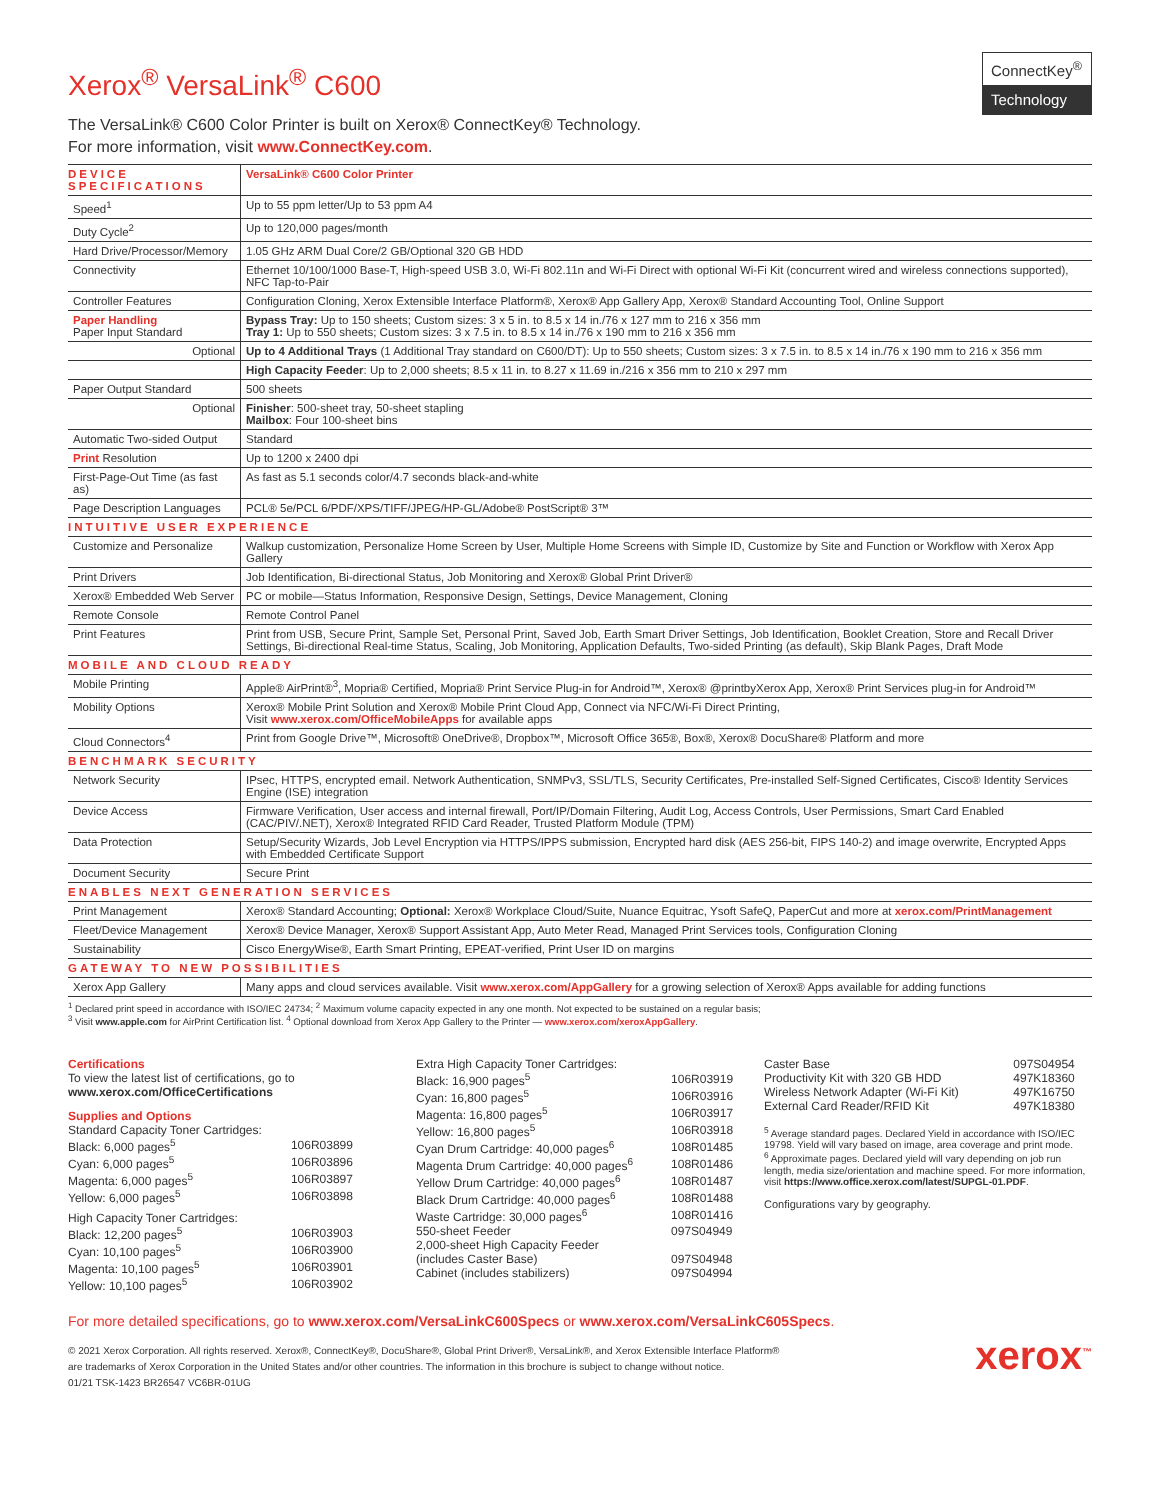Xerox<sup>®</sup> VersaLink<sup>®</sup> C600
ConnectKey<sup>®</sup>
Technology
The VersaLink® C600 Color Printer is built on Xerox® ConnectKey® Technology.
For more information, visit www.ConnectKey.com.
| DEVICE SPECIFICATIONS | VersaLink® C600 Color Printer |
| Speed<sup>1</sup> | Up to 55 ppm letter/Up to 53 ppm A4 |
| Duty Cycle<sup>2</sup> | Up to 120,000 pages/month |
| Hard Drive/Processor/Memory | 1.05 GHz ARM Dual Core/2 GB/Optional 320 GB HDD |
| Connectivity | Ethernet 10/100/1000 Base-T, High-speed USB 3.0, Wi-Fi 802.11n and Wi-Fi Direct with optional Wi-Fi Kit (concurrent wired and wireless connections supported), NFC Tap-to-Pair |
| Controller Features | Configuration Cloning, Xerox Extensible Interface Platform®, Xerox® App Gallery App, Xerox® Standard Accounting Tool, Online Support |
| Paper Handling Paper Input Standard | Bypass Tray: Up to 150 sheets; Custom sizes: 3 x 5 in. to 8.5 x 14 in./76 x 127 mm to 216 x 356 mm Tray 1: Up to 550 sheets; Custom sizes: 3 x 7.5 in. to 8.5 x 14 in./76 x 190 mm to 216 x 356 mm |
| Optional | Up to 4 Additional Trays (1 Additional Tray standard on C600/DT): Up to 550 sheets; Custom sizes: 3 x 7.5 in. to 8.5 x 14 in./76 x 190 mm to 216 x 356 mm |
| | High Capacity Feeder : Up to 2,000 sheets; 8.5 x 11 in. to 8.27 x 11.69 in./216 x 356 mm to 210 x 297 mm |
| Paper Output Standard | 500 sheets |
| Optional | Finisher : 500-sheet tray, 50-sheet stapling Mailbox : Four 100-sheet bins |
| Automatic Two-sided Output | Standard |
| Print Resolution | Up to 1200 x 2400 dpi |
| First-Page-Out Time (as fast as) | As fast as 5.1 seconds color/4.7 seconds black-and-white |
| Page Description Languages | PCL® 5e/PCL 6/PDF/XPS/TIFF/JPEG/HP-GL/Adobe® PostScript® 3™ |
| INTUITIVE USER EXPERIENCE | |
| Customize and Personalize | Walkup customization, Personalize Home Screen by User, Multiple Home Screens with Simple ID, Customize by Site and Function or Workflow with Xerox App Gallery |
| Print Drivers | Job Identification, Bi-directional Status, Job Monitoring and Xerox® Global Print Driver® |
| Xerox® Embedded Web Server | PC or mobile—Status Information, Responsive Design, Settings, Device Management, Cloning |
| Remote Console | Remote Control Panel |
| Print Features | Print from USB, Secure Print, Sample Set, Personal Print, Saved Job, Earth Smart Driver Settings, Job Identification, Booklet Creation, Store and Recall Driver Settings, Bi-directional Real-time Status, Scaling, Job Monitoring, Application Defaults, Two-sided Printing (as default), Skip Blank Pages, Draft Mode |
| MOBILE AND CLOUD READY | |
| Mobile Printing | Apple® AirPrint®<sup>3</sup>, Mopria® Certified, Mopria® Print Service Plug-in for Android™, Xerox® @printbyXerox App, Xerox® Print Services plug-in for Android™ |
| Mobility Options | Xerox® Mobile Print Solution and Xerox® Mobile Print Cloud App, Connect via NFC/Wi-Fi Direct Printing, Visit www.xerox.com/OfficeMobileApps for available apps |
| Cloud Connectors<sup>4</sup> | Print from Google Drive™, Microsoft® OneDrive®, Dropbox™, Microsoft Office 365®, Box®, Xerox® DocuShare® Platform and more |
| BENCHMARK SECURITY | |
| Network Security | IPsec, HTTPS, encrypted email. Network Authentication, SNMPv3, SSL/TLS, Security Certificates, Pre-installed Self-Signed Certificates, Cisco® Identity Services Engine (ISE) integration |
| Device Access | Firmware Verification, User access and internal firewall, Port/IP/Domain Filtering, Audit Log, Access Controls, User Permissions, Smart Card Enabled (CAC/PIV/.NET), Xerox® Integrated RFID Card Reader, Trusted Platform Module (TPM) |
| Data Protection | Setup/Security Wizards, Job Level Encryption via HTTPS/IPPS submission, Encrypted hard disk (AES 256-bit, FIPS 140-2) and image overwrite, Encrypted Apps with Embedded Certificate Support |
| Document Security | Secure Print |
| ENABLES NEXT GENERATION SERVICES | |
| Print Management | Xerox® Standard Accounting; Optional: Xerox® Workplace Cloud/Suite, Nuance Equitrac, Ysoft SafeQ, PaperCut and more at xerox.com/PrintManagement |
| Fleet/Device Management | Xerox® Device Manager, Xerox® Support Assistant App, Auto Meter Read, Managed Print Services tools, Configuration Cloning |
| Sustainability | Cisco EnergyWise®, Earth Smart Printing, EPEAT-verified, Print User ID on margins |
| GATEWAY TO NEW POSSIBILITIES | |
| Xerox App Gallery | Many apps and cloud services available. Visit www.xerox.com/AppGallery for a growing selection of Xerox® Apps available for adding functions |
<sup>1</sup> Declared print speed in accordance with ISO/IEC 24734; <sup>2</sup> Maximum volume capacity expected in any one month. Not expected to be sustained on a regular basis;
<sup>3</sup> Visit www.apple.com for AirPrint Certification list. <sup>4</sup> Optional download from Xerox App Gallery to the Printer — www.xerox.com/xeroxAppGallery.
Certifications
To view the latest list of certifications, go to
www.xerox.com/OfficeCertifications
Supplies and Options
| Standard Capacity Toner Cartridges: | |
| Black: 6,000 pages<sup>5</sup> | 106R03899 |
| Cyan: 6,000 pages<sup>5</sup> | 106R03896 |
| Magenta: 6,000 pages<sup>5</sup> | 106R03897 |
| Yellow: 6,000 pages<sup>5</sup> | 106R03898 |
| High Capacity Toner Cartridges: | |
| Black: 12,200 pages<sup>5</sup> | 106R03903 |
| Cyan: 10,100 pages<sup>5</sup> | 106R03900 |
| Magenta: 10,100 pages<sup>5</sup> | 106R03901 |
| Yellow: 10,100 pages<sup>5</sup> | 106R03902 |
| Extra High Capacity Toner Cartridges: | |
| Black: 16,900 pages<sup>5</sup> | 106R03919 |
| Cyan: 16,800 pages<sup>5</sup> | 106R03916 |
| Magenta: 16,800 pages<sup>5</sup> | 106R03917 |
| Yellow: 16,800 pages<sup>5</sup> | 106R03918 |
| Cyan Drum Cartridge: 40,000 pages<sup>6</sup> | 108R01485 |
| Magenta Drum Cartridge: 40,000 pages<sup>6</sup> | 108R01486 |
| Yellow Drum Cartridge: 40,000 pages<sup>6</sup> | 108R01487 |
| Black Drum Cartridge: 40,000 pages<sup>6</sup> | 108R01488 |
| Waste Cartridge: 30,000 pages<sup>6</sup> | 108R01416 |
| 550-sheet Feeder | 097S04949 |
| 2,000-sheet High Capacity Feeder (includes Caster Base) | 097S04948 |
| Cabinet (includes stabilizers) | 097S04994 |
| Caster Base | 097S04954 |
| Productivity Kit with 320 GB HDD | 497K18360 |
| Wireless Network Adapter (Wi-Fi Kit) | 497K16750 |
| External Card Reader/RFID Kit | 497K18380 |
<sup>5</sup> Average standard pages. Declared Yield in accordance with ISO/IEC 19798. Yield will vary based on image, area coverage and print mode.
<sup>6</sup> Approximate pages. Declared yield will vary depending on job run length, media size/orientation and machine speed. For more information, visit https://www.office.xerox.com/latest/SUPGL-01.PDF.
Configurations vary by geography.
For more detailed specifications, go to www.xerox.com/VersaLinkC600Specs or www.xerox.com/VersaLinkC605Specs.
xerox<sup>™</sup>
© 2021 Xerox Corporation. All rights reserved. Xerox®, ConnectKey®, DocuShare®, Global Print Driver®, VersaLink®, and Xerox Extensible Interface Platform®
are trademarks of Xerox Corporation in the United States and/or other countries. The information in this brochure is subject to change without notice.
01/21 TSK-1423 BR26547 VC6BR-01UG